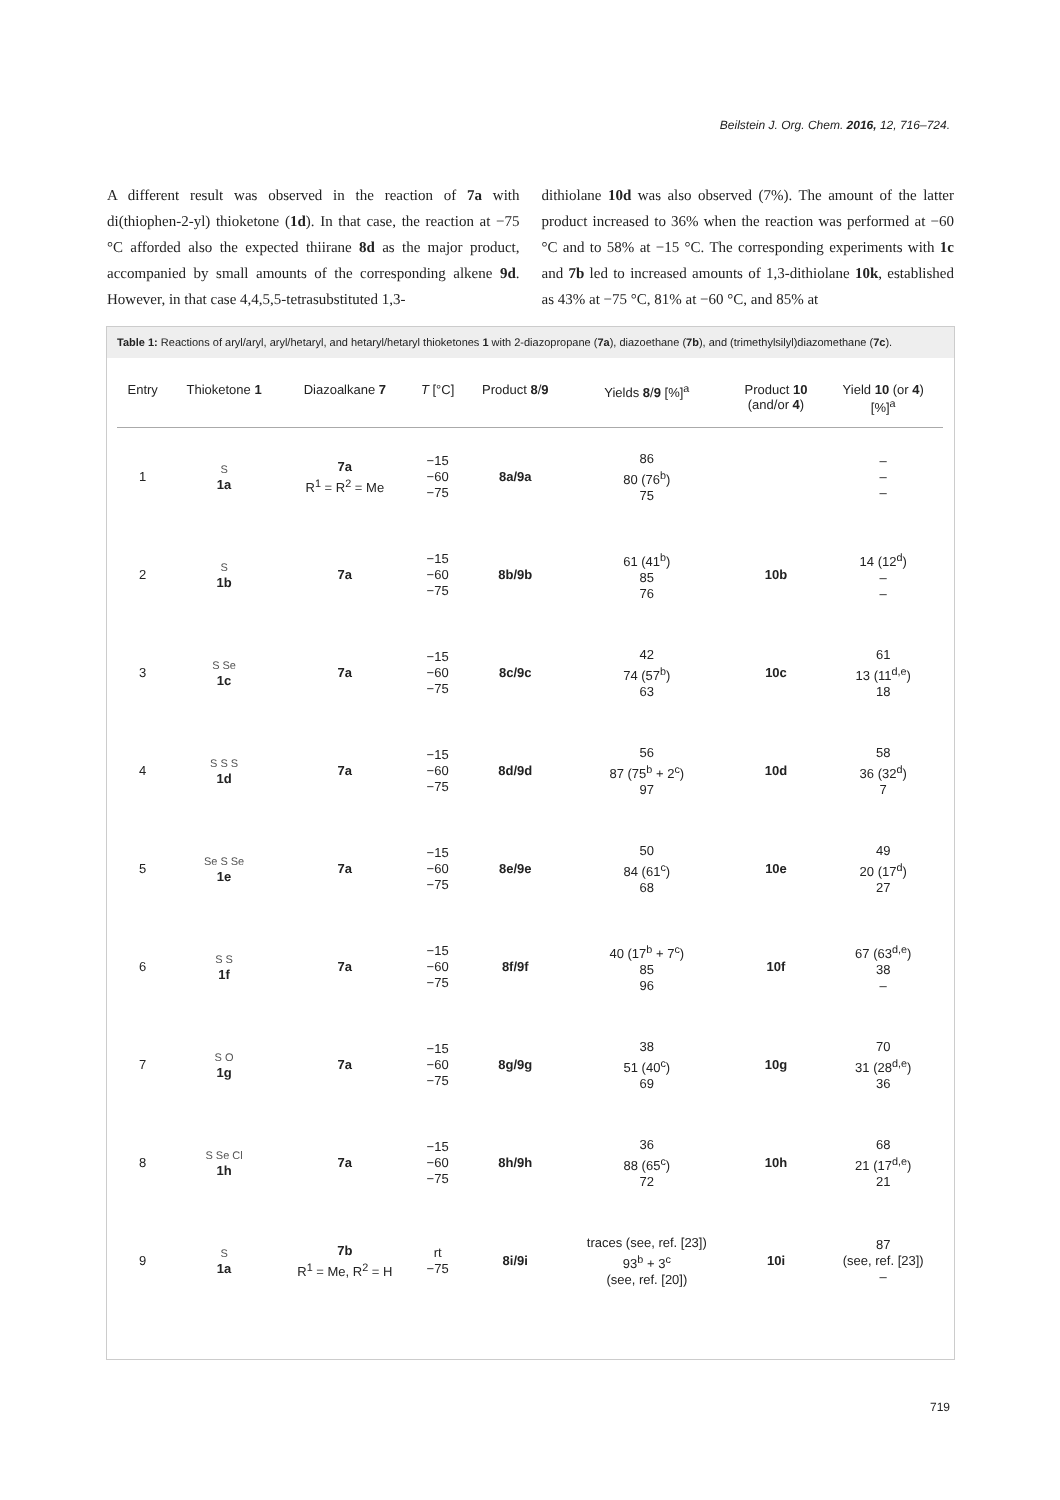Beilstein J. Org. Chem. 2016, 12, 716–724.
A different result was observed in the reaction of 7a with di(thiophen-2-yl) thioketone (1d). In that case, the reaction at −75 °C afforded also the expected thiirane 8d as the major product, accompanied by small amounts of the corresponding alkene 9d. However, in that case 4,4,5,5-tetrasubstituted 1,3-
dithiolane 10d was also observed (7%). The amount of the latter product increased to 36% when the reaction was performed at −60 °C and to 58% at −15 °C. The corresponding experiments with 1c and 7b led to increased amounts of 1,3-dithiolane 10k, established as 43% at −75 °C, 81% at −60 °C, and 85% at
Table 1: Reactions of aryl/aryl, aryl/hetaryl, and hetaryl/hetaryl thioketones 1 with 2-diazopropane (7a), diazoethane (7b), and (trimethylsilyl)diazomethane (7c).
| Entry | Thioketone 1 | Diazoalkane 7 | T [°C] | Product 8 / 9 | Yields 8 / 9 [%]<sup>a</sup> | Product 10 (and/or 4 ) | Yield 10 (or 4 ) [%]<sup>a</sup> |
| --- | --- | --- | --- | --- | --- | --- | --- |
| 1 | S 1a | 7a R<sup>1</sup> = R<sup>2</sup> = Me | −15 −60 −75 | 8a/9a | 86 80 (76<sup>b</sup>) 75 | | – – – |
| 2 | S 1b | 7a | −15 −60 −75 | 8b/9b | 61 (41<sup>b</sup>) 85 76 | 10b | 14 (12<sup>d</sup>) – – |
| 3 | S Se 1c | 7a | −15 −60 −75 | 8c/9c | 42 74 (57<sup>b</sup>) 63 | 10c | 61 13 (11<sup>d,e</sup>) 18 |
| 4 | S S S 1d | 7a | −15 −60 −75 | 8d/9d | 56 87 (75<sup>b</sup> + 2<sup>c</sup>) 97 | 10d | 58 36 (32<sup>d</sup>) 7 |
| 5 | Se S Se 1e | 7a | −15 −60 −75 | 8e/9e | 50 84 (61<sup>c</sup>) 68 | 10e | 49 20 (17<sup>d</sup>) 27 |
| 6 | S S 1f | 7a | −15 −60 −75 | 8f/9f | 40 (17<sup>b</sup> + 7<sup>c</sup>) 85 96 | 10f | 67 (63<sup>d,e</sup>) 38 – |
| 7 | S O 1g | 7a | −15 −60 −75 | 8g/9g | 38 51 (40<sup>c</sup>) 69 | 10g | 70 31 (28<sup>d,e</sup>) 36 |
| 8 | S Se Cl 1h | 7a | −15 −60 −75 | 8h/9h | 36 88 (65<sup>c</sup>) 72 | 10h | 68 21 (17<sup>d,e</sup>) 21 |
| 9 | S 1a | 7b R<sup>1</sup> = Me, R<sup>2</sup> = H | rt −75 | 8i/9i | traces (see, ref. [23]) 93<sup>b</sup> + 3<sup>c</sup> (see, ref. [20]) | 10i | 87 (see, ref. [23]) – |
719